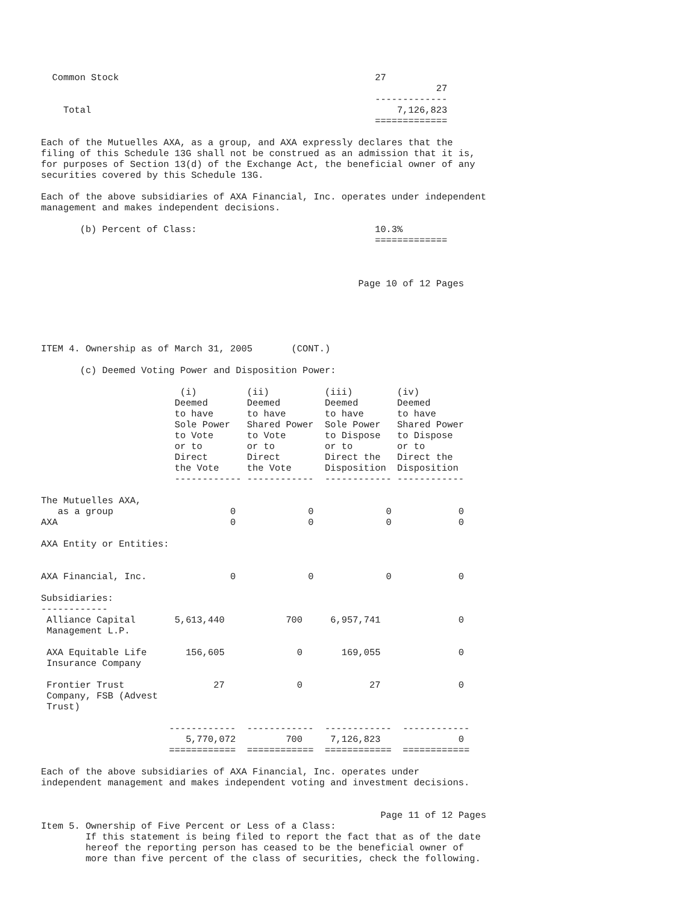Common Stock                                              27
                                                                       27
                                                            -------------
    Total                                                       7,126,823
                                                            =============

Each of the Mutuelles AXA, as a group, and AXA expressly declares that the
filing of this Schedule 13G shall not be construed as an admission that it is,
for purposes of Section 13(d) of the Exchange Act, the beneficial owner of any
securities covered by this Schedule 13G.

Each of the above subsidiaries of AXA Financial, Inc. operates under independent
management and makes independent decisions.

       (b) Percent of Class:                                10.3%
                                                            =============



                                                         Page 10 of 12 Pages





ITEM 4. Ownership as of March 31, 2005       (CONT.)

       (c) Deemed Voting Power and Disposition Power:

                         (i)         (ii)          (iii)        (iv)
                        Deemed       Deemed        Deemed       Deemed
                        to have      to have       to have      to have
                        Sole Power   Shared Power  Sole Power   Shared Power
                        to Vote      to Vote       to Dispose   to Dispose
                        or to        or to         or to        or to
                        Direct       Direct        Direct the   Direct the
                        the Vote     the Vote      Disposition  Disposition
                        ------------ ------------  ------------ ------------

The Mutuelles AXA,
   as a group                     0             0             0            0
AXA                               0             0             0            0

AXA Entity or Entities:


AXA Financial, Inc.               0             0             0            0

Subsidiaries:
------------
 Alliance Capital       5,613,440           700     6,957,741              0
 Management L.P.

 AXA Equitable Life       156,605             0       169,055              0
 Insurance Company

 Frontier Trust                27             0            27              0
 Company, FSB (Advest
 Trust)

                       ------------  ------------  ------------  ------------
                          5,770,072         700     7,126,823              0
                       ============  ============  ============  ============

Each of the above subsidiaries of AXA Financial, Inc. operates under
independent management and makes independent voting and investment decisions.


                                                             Page 11 of 12 Pages
Item 5. Ownership of Five Percent or Less of a Class:
        If this statement is being filed to report the fact that as of the date
        hereof the reporting person has ceased to be the beneficial owner of
        more than five percent of the class of securities, check the following.